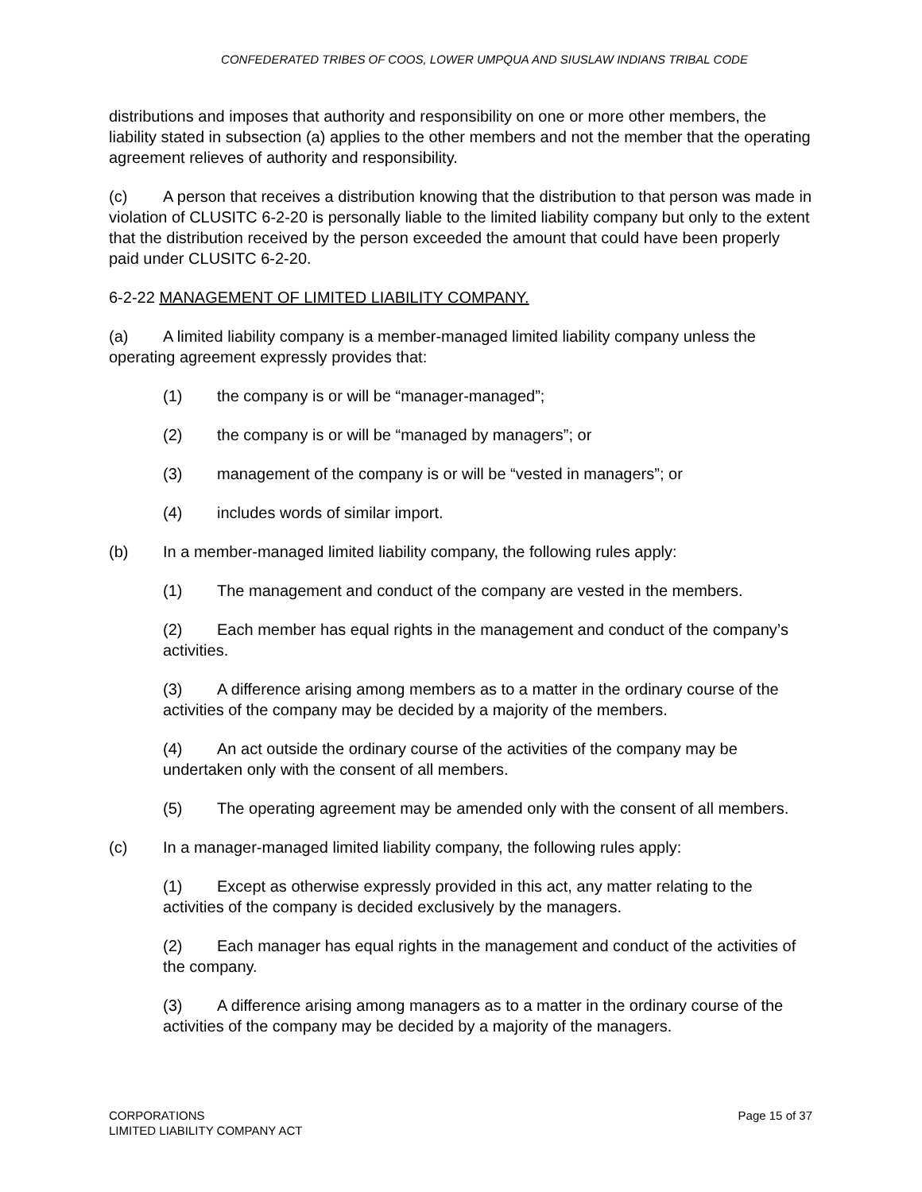CONFEDERATED TRIBES OF COOS, LOWER UMPQUA AND SIUSLAW INDIANS TRIBAL CODE
distributions and imposes that authority and responsibility on one or more other members, the liability stated in subsection (a) applies to the other members and not the member that the operating agreement relieves of authority and responsibility.
(c) A person that receives a distribution knowing that the distribution to that person was made in violation of CLUSITC 6-2-20 is personally liable to the limited liability company but only to the extent that the distribution received by the person exceeded the amount that could have been properly paid under CLUSITC 6-2-20.
6-2-22 MANAGEMENT OF LIMITED LIABILITY COMPANY.
(a) A limited liability company is a member-managed limited liability company unless the operating agreement expressly provides that:
(1) the company is or will be “manager-managed”;
(2) the company is or will be “managed by managers”; or
(3) management of the company is or will be “vested in managers”; or
(4) includes words of similar import.
(b) In a member-managed limited liability company, the following rules apply:
(1) The management and conduct of the company are vested in the members.
(2) Each member has equal rights in the management and conduct of the company’s activities.
(3) A difference arising among members as to a matter in the ordinary course of the activities of the company may be decided by a majority of the members.
(4) An act outside the ordinary course of the activities of the company may be undertaken only with the consent of all members.
(5) The operating agreement may be amended only with the consent of all members.
(c) In a manager-managed limited liability company, the following rules apply:
(1) Except as otherwise expressly provided in this act, any matter relating to the activities of the company is decided exclusively by the managers.
(2) Each manager has equal rights in the management and conduct of the activities of the company.
(3) A difference arising among managers as to a matter in the ordinary course of the activities of the company may be decided by a majority of the managers.
CORPORATIONS
LIMITED LIABILITY COMPANY ACT
Page 15 of 37